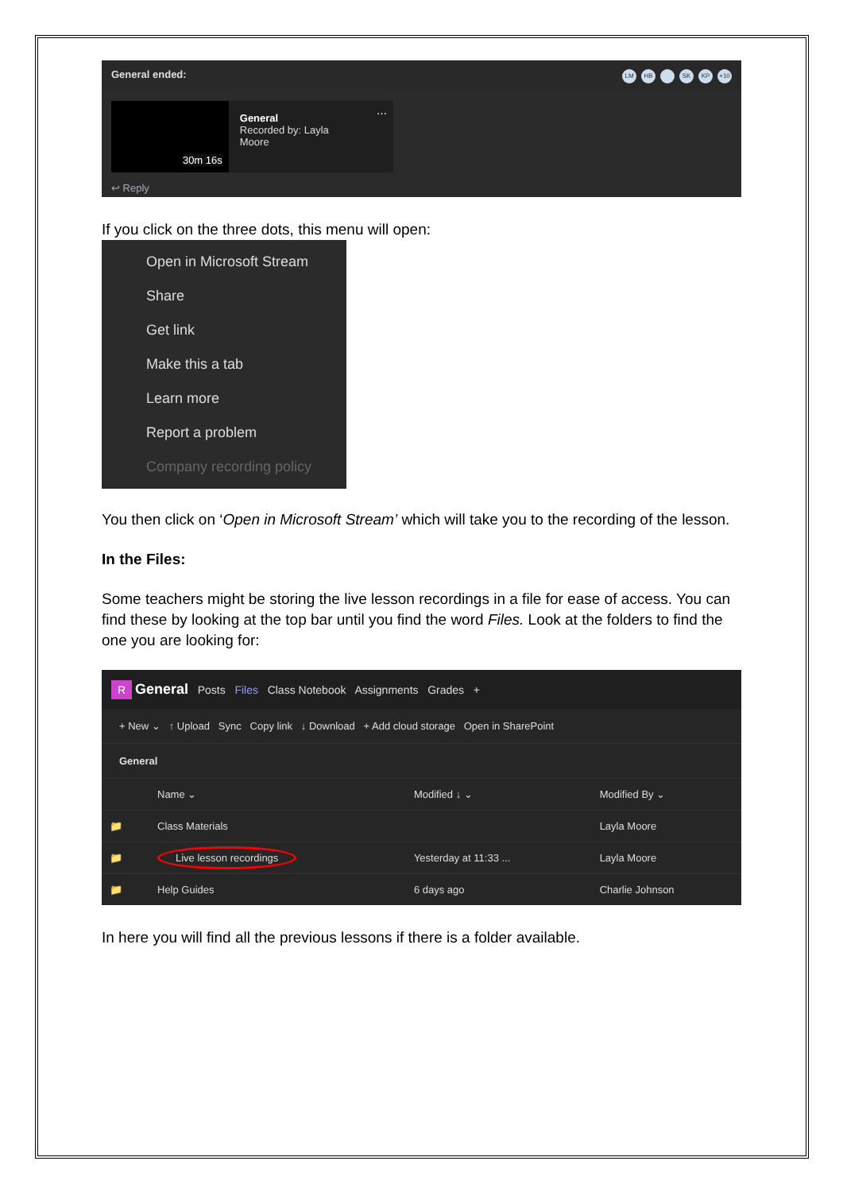General ended: LM HB SK KP +10
30m 16s
General
Recorded by: Layla Moore
⋯
↩ Reply
If you click on the three dots, this menu will open:
Open in Microsoft Stream
Share
Get link
Make this a tab
Learn more
Report a problem
Company recording policy
You then click on ‘Open in Microsoft Stream’ which will take you to the recording of the lesson.
In the Files:
Some teachers might be storing the live lesson recordings in a file for ease of access. You can find these by looking at the top bar until you find the word Files. Look at the folders to find the one you are looking for:
R General Posts Files Class Notebook Assignments Grades +
+ New ⌄ ↑ Upload Sync Copy link ↓ Download + Add cloud storage Open in SharePoint
General
| | Name ⌄ | Modified ↓ ⌄ | Modified By ⌄ |
| --- | --- | --- | --- |
| 📁 | Class Materials | | Layla Moore |
| 📁 | Live lesson recordings | Yesterday at 11:33 ... | Layla Moore |
| 📁 | Help Guides | 6 days ago | Charlie Johnson |
In here you will find all the previous lessons if there is a folder available.